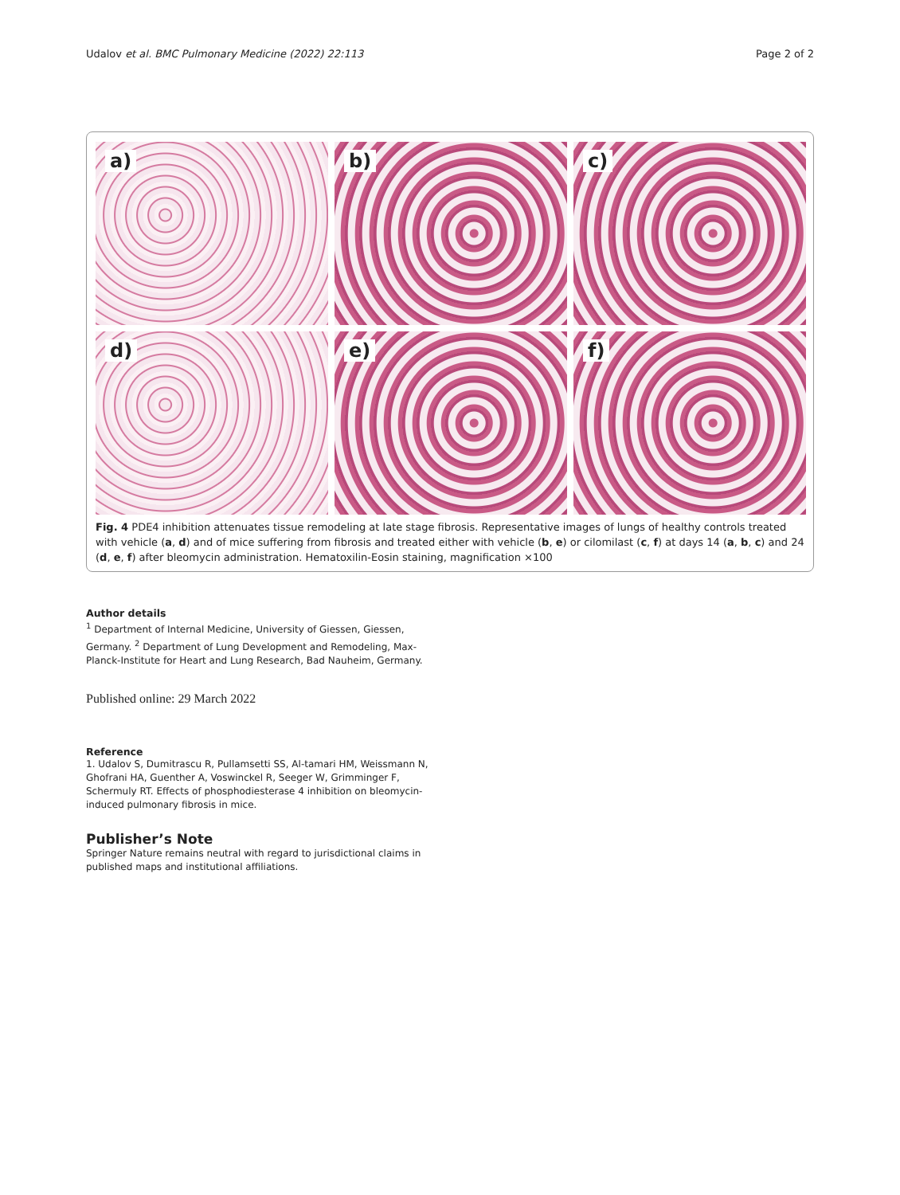Udalov et al. BMC Pulmonary Medicine (2022) 22:113 Page 2 of 2
a)
b)
c)
d)
e)
f)
Fig. 4 PDE4 inhibition attenuates tissue remodeling at late stage fibrosis. Representative images of lungs of healthy controls treated with vehicle (a, d) and of mice suffering from fibrosis and treated either with vehicle (b, e) or cilomilast (c, f) at days 14 (a, b, c) and 24 (d, e, f) after bleomycin administration. Hematoxilin-Eosin staining, magnification ×100
Author details
<sup>1</sup> Department of Internal Medicine, University of Giessen, Giessen, Germany. <sup>2</sup> Department of Lung Development and Remodeling, Max-Planck-Institute for Heart and Lung Research, Bad Nauheim, Germany.
Published online: 29 March 2022
Reference
1. Udalov S, Dumitrascu R, Pullamsetti SS, Al-tamari HM, Weissmann N, Ghofrani HA, Guenther A, Voswinckel R, Seeger W, Grimminger F, Schermuly RT. Effects of phosphodiesterase 4 inhibition on bleomycin-induced pulmonary fibrosis in mice.
Publisher’s Note
Springer Nature remains neutral with regard to jurisdictional claims in published maps and institutional affiliations.